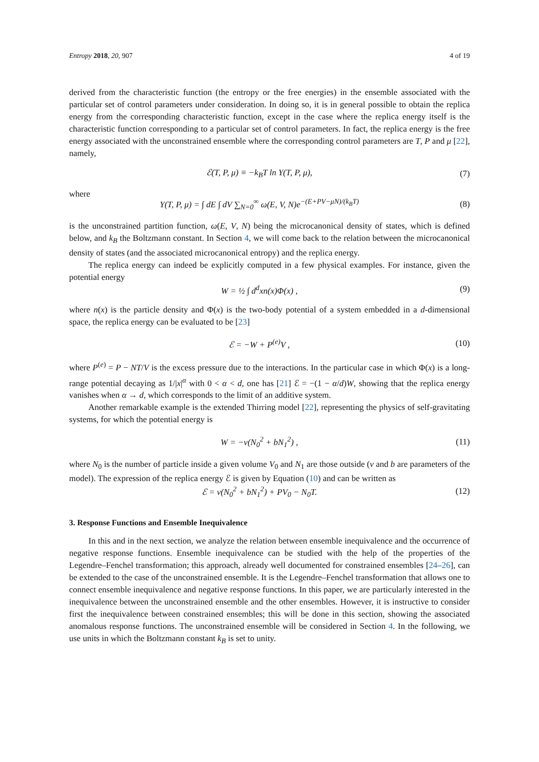Entropy 2018, 20, 907 4 of 19
derived from the characteristic function (the entropy or the free energies) in the ensemble associated with the particular set of control parameters under consideration. In doing so, it is in general possible to obtain the replica energy from the corresponding characteristic function, except in the case where the replica energy itself is the characteristic function corresponding to a particular set of control parameters. In fact, the replica energy is the free energy associated with the unconstrained ensemble where the corresponding control parameters are T, P and μ [22], namely,
ℰ(T, P, μ) ≡ −k<sub>B</sub>T ln Υ(T, P, μ), (7)
where
Υ(T, P, μ) = ∫ dE ∫ dV ∑<sub>N=0</sub><sup>∞</sup> ω(E, V, N)e<sup>−(E+PV−μN)/(k<sub>B</sub>T)</sup> (8)
is the unconstrained partition function, ω(E, V, N) being the microcanonical density of states, which is defined below, and k<sub>B</sub> the Boltzmann constant. In Section 4, we will come back to the relation between the microcanonical density of states (and the associated microcanonical entropy) and the replica energy.
The replica energy can indeed be explicitly computed in a few physical examples. For instance, given the potential energy
W = ½ ∫ d<sup>d</sup>xn(x)Φ(x) , (9)
where n(x) is the particle density and Φ(x) is the two-body potential of a system embedded in a d-dimensional space, the replica energy can be evaluated to be [23]
ℰ = −W + P<sup>(e)</sup>V , (10)
where P<sup>(e)</sup> = P − NT/V is the excess pressure due to the interactions. In the particular case in which Φ(x) is a long-range potential decaying as 1/|x|<sup>α</sup> with 0 < α < d, one has [21] ℰ = −(1 − α/d)W, showing that the replica energy vanishes when α → d, which corresponds to the limit of an additive system.
Another remarkable example is the extended Thirring model [22], representing the physics of self-gravitating systems, for which the potential energy is
W = −ν(N<sub>0</sub><sup>2</sup> + bN<sub>1</sub><sup>2</sup>) , (11)
where N<sub>0</sub> is the number of particle inside a given volume V<sub>0</sub> and N<sub>1</sub> are those outside (ν and b are parameters of the model). The expression of the replica energy ℰ is given by Equation (10) and can be written as
ℰ = ν(N<sub>0</sub><sup>2</sup> + bN<sub>1</sub><sup>2</sup>) + PV<sub>0</sub> − N<sub>0</sub>T. (12)
3. Response Functions and Ensemble Inequivalence
In this and in the next section, we analyze the relation between ensemble inequivalence and the occurrence of negative response functions. Ensemble inequivalence can be studied with the help of the properties of the Legendre–Fenchel transformation; this approach, already well documented for constrained ensembles [24–26], can be extended to the case of the unconstrained ensemble. It is the Legendre–Fenchel transformation that allows one to connect ensemble inequivalence and negative response functions. In this paper, we are particularly interested in the inequivalence between the unconstrained ensemble and the other ensembles. However, it is instructive to consider first the inequivalence between constrained ensembles; this will be done in this section, showing the associated anomalous response functions. The unconstrained ensemble will be considered in Section 4. In the following, we use units in which the Boltzmann constant k<sub>B</sub> is set to unity.